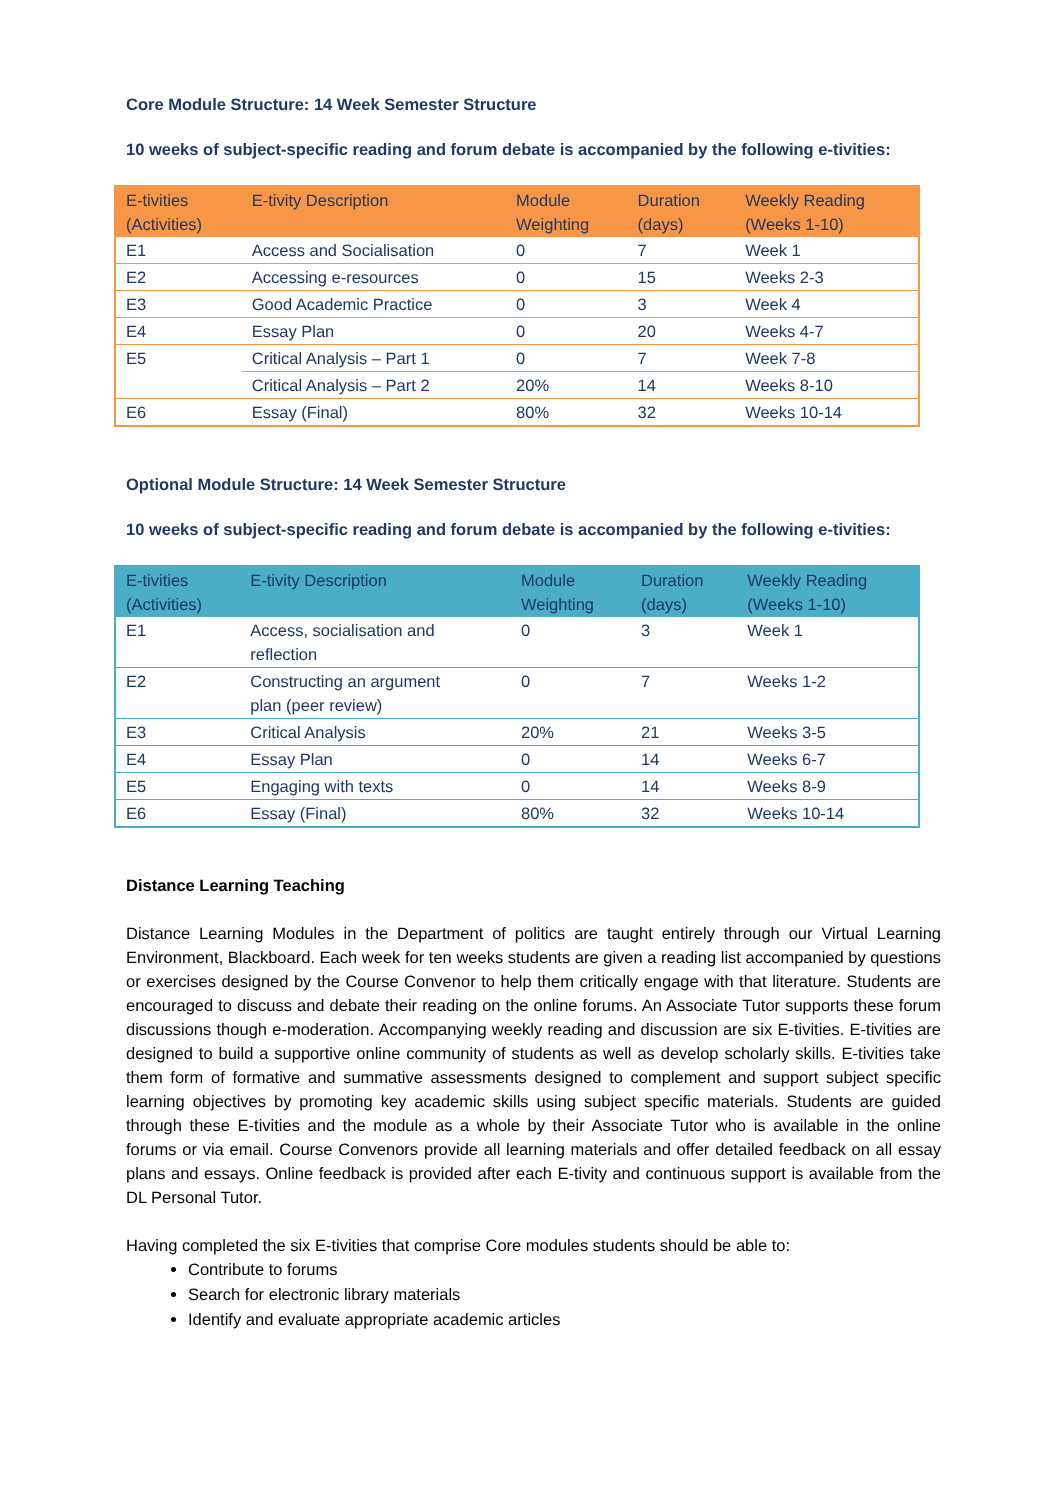Core Module Structure: 14 Week Semester Structure
10 weeks of subject-specific reading and forum debate is accompanied by the following e-tivities:
| E-tivities (Activities) | E-tivity Description | Module Weighting | Duration (days) | Weekly Reading (Weeks 1-10) |
| --- | --- | --- | --- | --- |
| E1 | Access and Socialisation | 0 | 7 | Week 1 |
| E2 | Accessing e-resources | 0 | 15 | Weeks 2-3 |
| E3 | Good Academic Practice | 0 | 3 | Week 4 |
| E4 | Essay Plan | 0 | 20 | Weeks 4-7 |
| E5 | Critical Analysis – Part 1 | 0 | 7 | Week 7-8 |
| | Critical Analysis – Part 2 | 20% | 14 | Weeks 8-10 |
| E6 | Essay (Final) | 80% | 32 | Weeks 10-14 |
Optional Module Structure: 14 Week Semester Structure
10 weeks of subject-specific reading and forum debate is accompanied by the following e-tivities:
| E-tivities (Activities) | E-tivity Description | Module Weighting | Duration (days) | Weekly Reading (Weeks 1-10) |
| --- | --- | --- | --- | --- |
| E1 | Access, socialisation and reflection | 0 | 3 | Week 1 |
| E2 | Constructing an argument plan (peer review) | 0 | 7 | Weeks 1-2 |
| E3 | Critical Analysis | 20% | 21 | Weeks 3-5 |
| E4 | Essay Plan | 0 | 14 | Weeks 6-7 |
| E5 | Engaging with texts | 0 | 14 | Weeks 8-9 |
| E6 | Essay (Final) | 80% | 32 | Weeks 10-14 |
Distance Learning Teaching
Distance Learning Modules in the Department of politics are taught entirely through our Virtual Learning Environment, Blackboard. Each week for ten weeks students are given a reading list accompanied by questions or exercises designed by the Course Convenor to help them critically engage with that literature. Students are encouraged to discuss and debate their reading on the online forums. An Associate Tutor supports these forum discussions though e-moderation. Accompanying weekly reading and discussion are six E-tivities. E-tivities are designed to build a supportive online community of students as well as develop scholarly skills. E-tivities take them form of formative and summative assessments designed to complement and support subject specific learning objectives by promoting key academic skills using subject specific materials. Students are guided through these E-tivities and the module as a whole by their Associate Tutor who is available in the online forums or via email. Course Convenors provide all learning materials and offer detailed feedback on all essay plans and essays. Online feedback is provided after each E-tivity and continuous support is available from the DL Personal Tutor.
Having completed the six E-tivities that comprise Core modules students should be able to:
Contribute to forums
Search for electronic library materials
Identify and evaluate appropriate academic articles